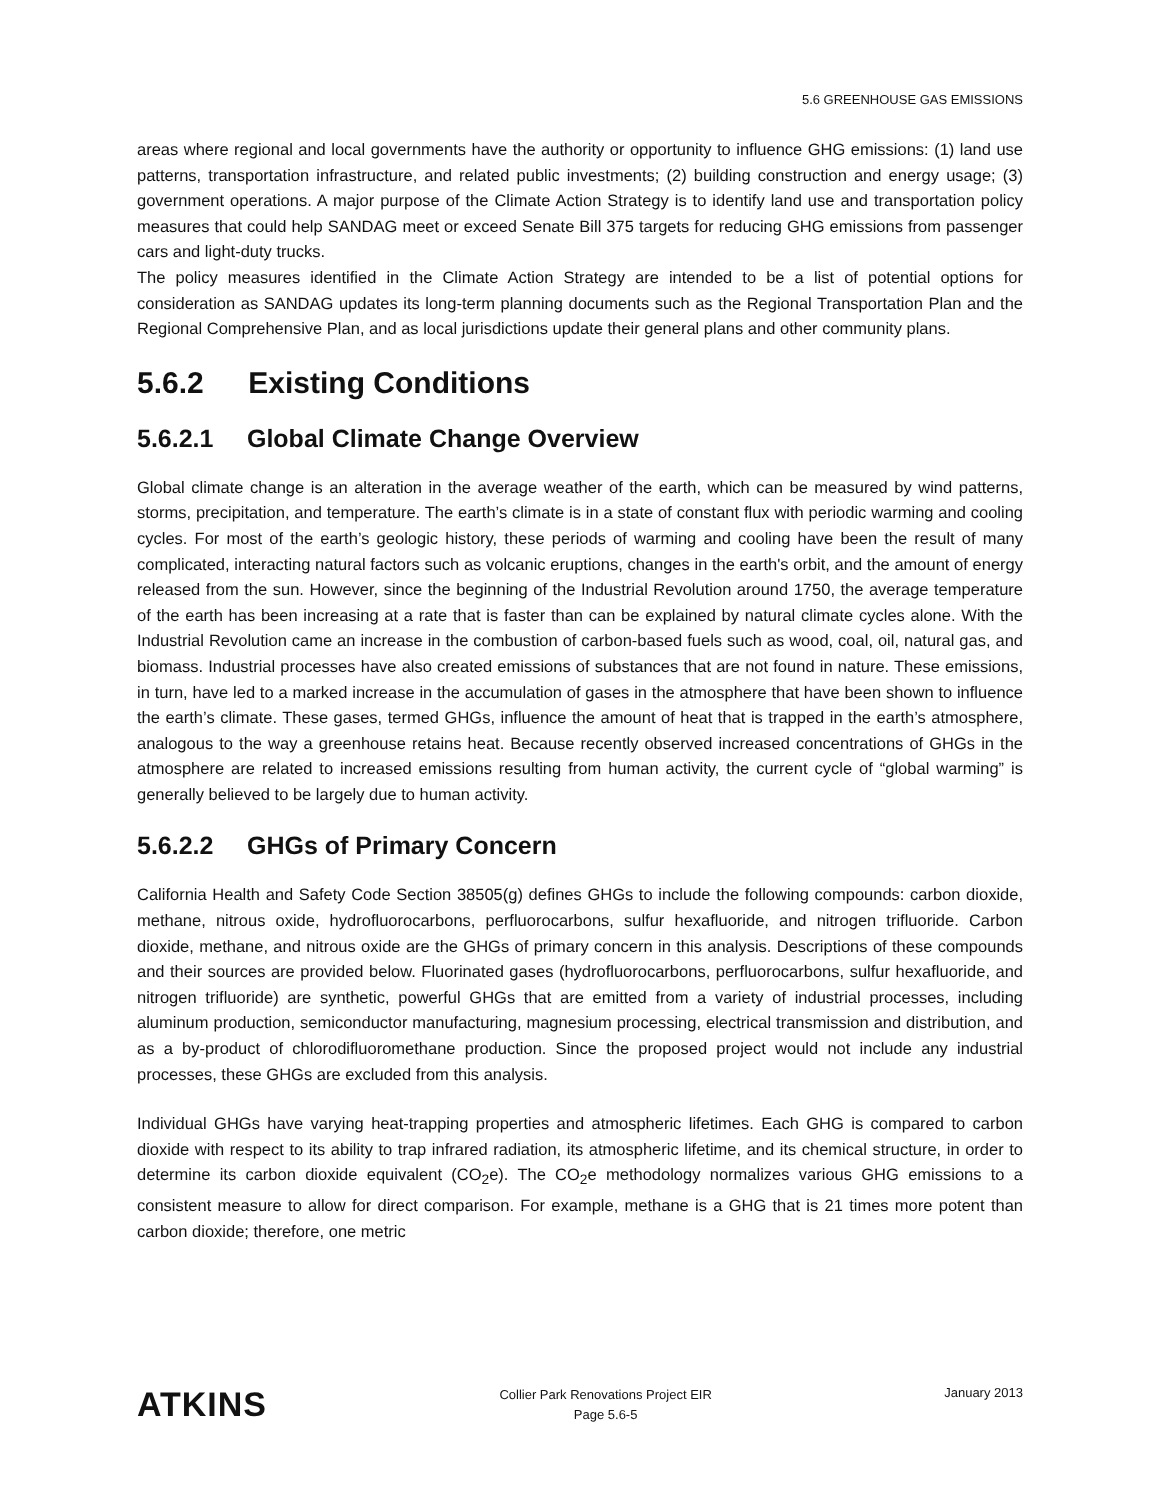5.6 GREENHOUSE GAS EMISSIONS
areas where regional and local governments have the authority or opportunity to influence GHG emissions: (1) land use patterns, transportation infrastructure, and related public investments; (2) building construction and energy usage; (3) government operations. A major purpose of the Climate Action Strategy is to identify land use and transportation policy measures that could help SANDAG meet or exceed Senate Bill 375 targets for reducing GHG emissions from passenger cars and light-duty trucks.
The policy measures identified in the Climate Action Strategy are intended to be a list of potential options for consideration as SANDAG updates its long-term planning documents such as the Regional Transportation Plan and the Regional Comprehensive Plan, and as local jurisdictions update their general plans and other community plans.
5.6.2 Existing Conditions
5.6.2.1 Global Climate Change Overview
Global climate change is an alteration in the average weather of the earth, which can be measured by wind patterns, storms, precipitation, and temperature. The earth’s climate is in a state of constant flux with periodic warming and cooling cycles. For most of the earth’s geologic history, these periods of warming and cooling have been the result of many complicated, interacting natural factors such as volcanic eruptions, changes in the earth's orbit, and the amount of energy released from the sun. However, since the beginning of the Industrial Revolution around 1750, the average temperature of the earth has been increasing at a rate that is faster than can be explained by natural climate cycles alone. With the Industrial Revolution came an increase in the combustion of carbon-based fuels such as wood, coal, oil, natural gas, and biomass. Industrial processes have also created emissions of substances that are not found in nature. These emissions, in turn, have led to a marked increase in the accumulation of gases in the atmosphere that have been shown to influence the earth’s climate. These gases, termed GHGs, influence the amount of heat that is trapped in the earth’s atmosphere, analogous to the way a greenhouse retains heat. Because recently observed increased concentrations of GHGs in the atmosphere are related to increased emissions resulting from human activity, the current cycle of “global warming” is generally believed to be largely due to human activity.
5.6.2.2 GHGs of Primary Concern
California Health and Safety Code Section 38505(g) defines GHGs to include the following compounds: carbon dioxide, methane, nitrous oxide, hydrofluorocarbons, perfluorocarbons, sulfur hexafluoride, and nitrogen trifluoride. Carbon dioxide, methane, and nitrous oxide are the GHGs of primary concern in this analysis. Descriptions of these compounds and their sources are provided below. Fluorinated gases (hydrofluorocarbons, perfluorocarbons, sulfur hexafluoride, and nitrogen trifluoride) are synthetic, powerful GHGs that are emitted from a variety of industrial processes, including aluminum production, semiconductor manufacturing, magnesium processing, electrical transmission and distribution, and as a by-product of chlorodifluoromethane production. Since the proposed project would not include any industrial processes, these GHGs are excluded from this analysis.
Individual GHGs have varying heat-trapping properties and atmospheric lifetimes. Each GHG is compared to carbon dioxide with respect to its ability to trap infrared radiation, its atmospheric lifetime, and its chemical structure, in order to determine its carbon dioxide equivalent (CO<sub>2</sub>e). The CO<sub>2</sub>e methodology normalizes various GHG emissions to a consistent measure to allow for direct comparison. For example, methane is a GHG that is 21 times more potent than carbon dioxide; therefore, one metric
ATKINS
Collier Park Renovations Project EIR
Page 5.6-5
January 2013